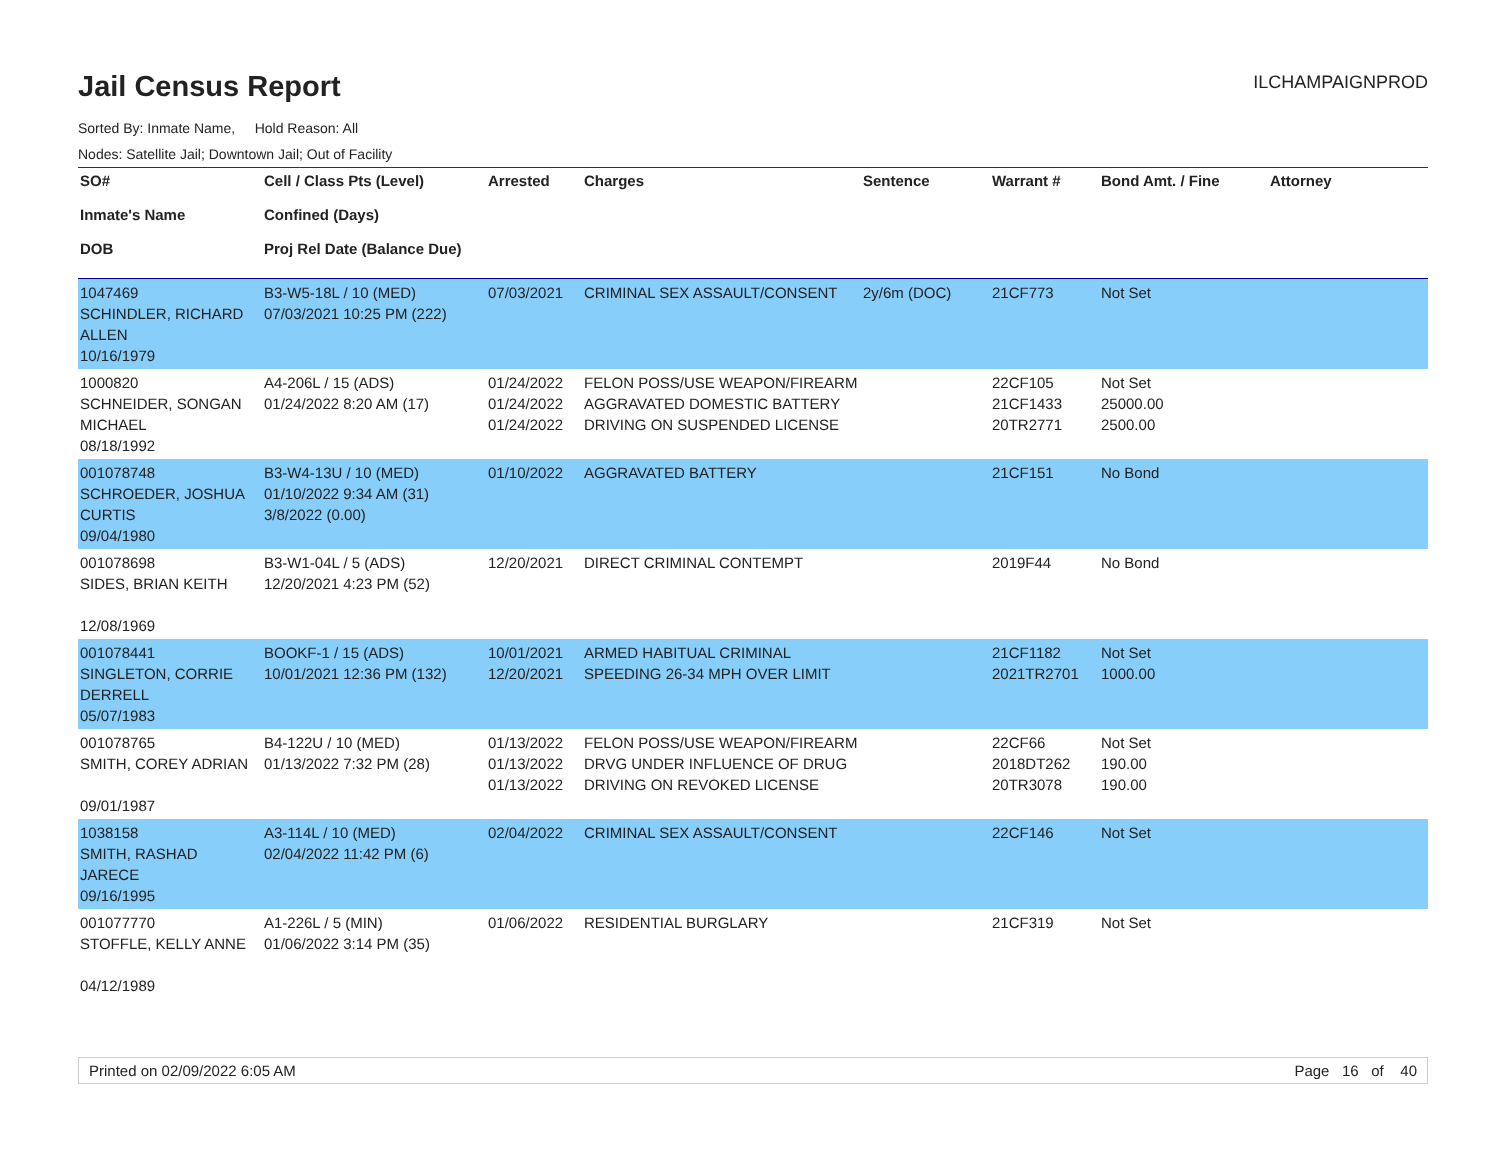Jail Census Report
ILCHAMPAIGNPROD
Sorted By: Inmate Name, Hold Reason: All
Nodes: Satellite Jail; Downtown Jail; Out of Facility
| SO# Inmate's Name DOB | Cell / Class Pts (Level) Confined (Days) Proj Rel Date (Balance Due) | Arrested | Charges | Sentence | Warrant # | Bond Amt. / Fine | Attorney |
| --- | --- | --- | --- | --- | --- | --- | --- |
| 1047469 SCHINDLER, RICHARD ALLEN 10/16/1979 | B3-W5-18L / 10 (MED) 07/03/2021 10:25 PM (222) | 07/03/2021 | CRIMINAL SEX ASSAULT/CONSENT | 2y/6m (DOC) | 21CF773 | Not Set | |
| 1000820 SCHNEIDER, SONGAN MICHAEL 08/18/1992 | A4-206L / 15 (ADS) 01/24/2022 8:20 AM (17) | 01/24/2022 01/24/2022 01/24/2022 | FELON POSS/USE WEAPON/FIREARM AGGRAVATED DOMESTIC BATTERY DRIVING ON SUSPENDED LICENSE | | 22CF105 21CF1433 20TR2771 | Not Set 25000.00 2500.00 | |
| 001078748 SCHROEDER, JOSHUA CURTIS 09/04/1980 | B3-W4-13U / 10 (MED) 01/10/2022 9:34 AM (31) 3/8/2022 (0.00) | 01/10/2022 | AGGRAVATED BATTERY | | 21CF151 | No Bond | |
| 001078698 SIDES, BRIAN KEITH 12/08/1969 | B3-W1-04L / 5 (ADS) 12/20/2021 4:23 PM (52) | 12/20/2021 | DIRECT CRIMINAL CONTEMPT | | 2019F44 | No Bond | |
| 001078441 SINGLETON, CORRIE DERRELL 05/07/1983 | BOOKF-1 / 15 (ADS) 10/01/2021 12:36 PM (132) | 10/01/2021 12/20/2021 | ARMED HABITUAL CRIMINAL SPEEDING 26-34 MPH OVER LIMIT | | 21CF1182 2021TR2701 | Not Set 1000.00 | |
| 001078765 SMITH, COREY ADRIAN 09/01/1987 | B4-122U / 10 (MED) 01/13/2022 7:32 PM (28) | 01/13/2022 01/13/2022 01/13/2022 | FELON POSS/USE WEAPON/FIREARM DRVG UNDER INFLUENCE OF DRUG DRIVING ON REVOKED LICENSE | | 22CF66 2018DT262 20TR3078 | Not Set 190.00 190.00 | |
| 1038158 SMITH, RASHAD JARECE 09/16/1995 | A3-114L / 10 (MED) 02/04/2022 11:42 PM (6) | 02/04/2022 | CRIMINAL SEX ASSAULT/CONSENT | | 22CF146 | Not Set | |
| 001077770 STOFFLE, KELLY ANNE 04/12/1989 | A1-226L / 5 (MIN) 01/06/2022 3:14 PM (35) | 01/06/2022 | RESIDENTIAL BURGLARY | | 21CF319 | Not Set | |
Printed on 02/09/2022 6:05 AM Page 16 of 40